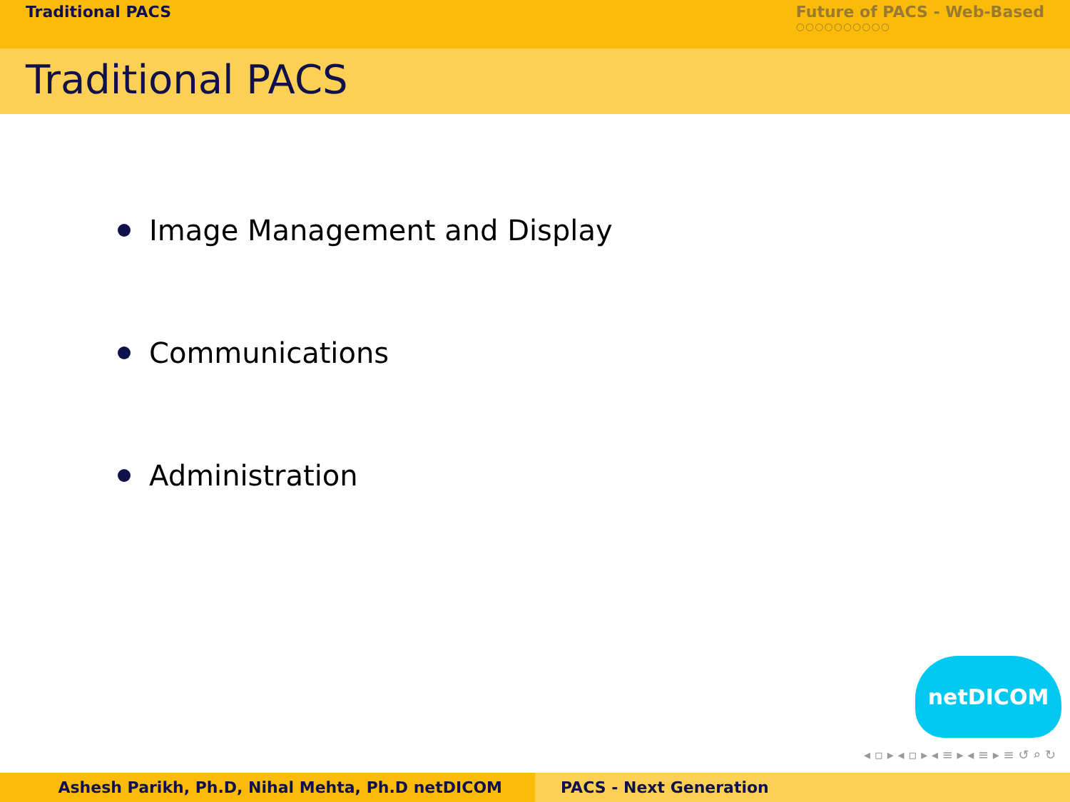Traditional PACS Future of PACS - Web-Based
○○○○○○○○○○
Traditional PACS
Image Management and Display
Communications
Administration
netDICOM
◂ ▫ ▸ ◂ ▫ ▸ ◂ ≡ ▸ ◂ ≡ ▸ ≡ ↺ ⌕ ↻
Ashesh Parikh, Ph.D, Nihal Mehta, Ph.D netDICOM PACS - Next Generation